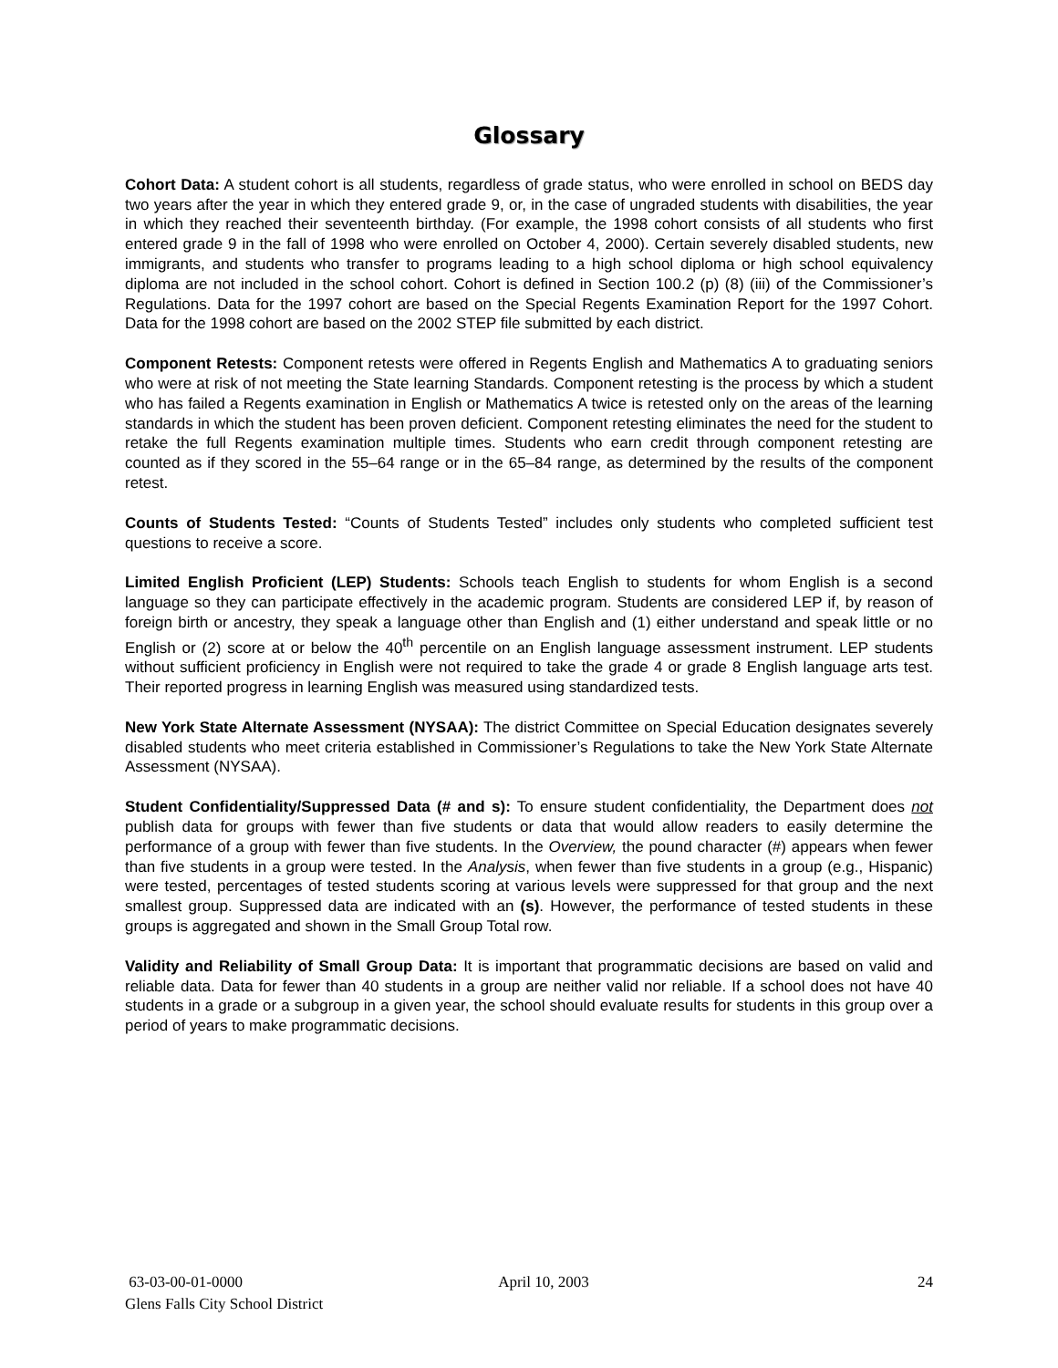Glossary
Cohort Data: A student cohort is all students, regardless of grade status, who were enrolled in school on BEDS day two years after the year in which they entered grade 9, or, in the case of ungraded students with disabilities, the year in which they reached their seventeenth birthday. (For example, the 1998 cohort consists of all students who first entered grade 9 in the fall of 1998 who were enrolled on October 4, 2000). Certain severely disabled students, new immigrants, and students who transfer to programs leading to a high school diploma or high school equivalency diploma are not included in the school cohort. Cohort is defined in Section 100.2 (p) (8) (iii) of the Commissioner’s Regulations. Data for the 1997 cohort are based on the Special Regents Examination Report for the 1997 Cohort. Data for the 1998 cohort are based on the 2002 STEP file submitted by each district.
Component Retests: Component retests were offered in Regents English and Mathematics A to graduating seniors who were at risk of not meeting the State learning Standards. Component retesting is the process by which a student who has failed a Regents examination in English or Mathematics A twice is retested only on the areas of the learning standards in which the student has been proven deficient. Component retesting eliminates the need for the student to retake the full Regents examination multiple times. Students who earn credit through component retesting are counted as if they scored in the 55–64 range or in the 65–84 range, as determined by the results of the component retest.
Counts of Students Tested: “Counts of Students Tested” includes only students who completed sufficient test questions to receive a score.
Limited English Proficient (LEP) Students: Schools teach English to students for whom English is a second language so they can participate effectively in the academic program. Students are considered LEP if, by reason of foreign birth or ancestry, they speak a language other than English and (1) either understand and speak little or no English or (2) score at or below the 40<sup>th</sup> percentile on an English language assessment instrument. LEP students without sufficient proficiency in English were not required to take the grade 4 or grade 8 English language arts test. Their reported progress in learning English was measured using standardized tests.
New York State Alternate Assessment (NYSAA): The district Committee on Special Education designates severely disabled students who meet criteria established in Commissioner’s Regulations to take the New York State Alternate Assessment (NYSAA).
Student Confidentiality/Suppressed Data (# and s): To ensure student confidentiality, the Department does not publish data for groups with fewer than five students or data that would allow readers to easily determine the performance of a group with fewer than five students. In the Overview, the pound character (#) appears when fewer than five students in a group were tested. In the Analysis, when fewer than five students in a group (e.g., Hispanic) were tested, percentages of tested students scoring at various levels were suppressed for that group and the next smallest group. Suppressed data are indicated with an (s). However, the performance of tested students in these groups is aggregated and shown in the Small Group Total row.
Validity and Reliability of Small Group Data: It is important that programmatic decisions are based on valid and reliable data. Data for fewer than 40 students in a group are neither valid nor reliable. If a school does not have 40 students in a grade or a subgroup in a given year, the school should evaluate results for students in this group over a period of years to make programmatic decisions.
63-03-00-01-0000 April 10, 2003 24
Glens Falls City School District